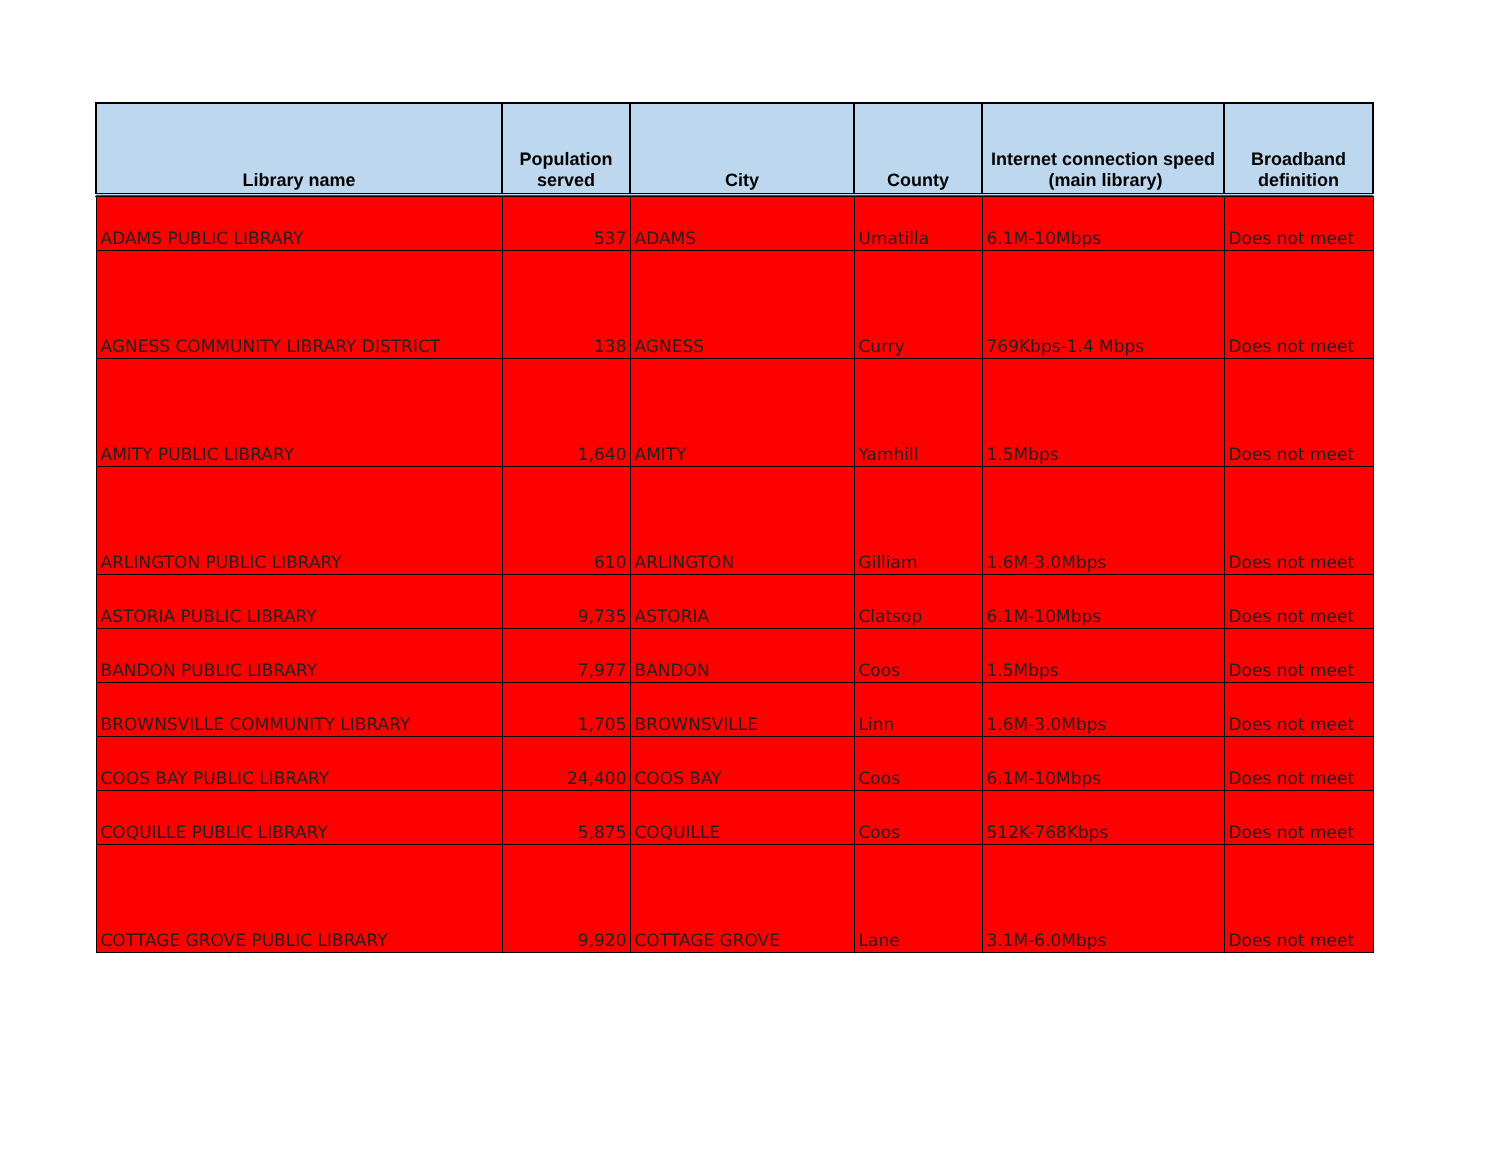| Library name | Population served | City | County | Internet connection speed (main library) | Broadband definition |
| --- | --- | --- | --- | --- | --- |
| ADAMS PUBLIC LIBRARY | 537 | ADAMS | Umatilla | 6.1M-10Mbps | Does not meet |
| AGNESS COMMUNITY LIBRARY DISTRICT | 138 | AGNESS | Curry | 769Kbps-1.4 Mbps | Does not meet |
| AMITY PUBLIC LIBRARY | 1,640 | AMITY | Yamhill | 1.5Mbps | Does not meet |
| ARLINGTON PUBLIC LIBRARY | 610 | ARLINGTON | Gilliam | 1.6M-3.0Mbps | Does not meet |
| ASTORIA PUBLIC LIBRARY | 9,735 | ASTORIA | Clatsop | 6.1M-10Mbps | Does not meet |
| BANDON PUBLIC LIBRARY | 7,977 | BANDON | Coos | 1.5Mbps | Does not meet |
| BROWNSVILLE COMMUNITY LIBRARY | 1,705 | BROWNSVILLE | Linn | 1.6M-3.0Mbps | Does not meet |
| COOS BAY PUBLIC LIBRARY | 24,400 | COOS BAY | Coos | 6.1M-10Mbps | Does not meet |
| COQUILLE PUBLIC LIBRARY | 5,875 | COQUILLE | Coos | 512K-768Kbps | Does not meet |
| COTTAGE GROVE PUBLIC LIBRARY | 9,920 | COTTAGE GROVE | Lane | 3.1M-6.0Mbps | Does not meet |